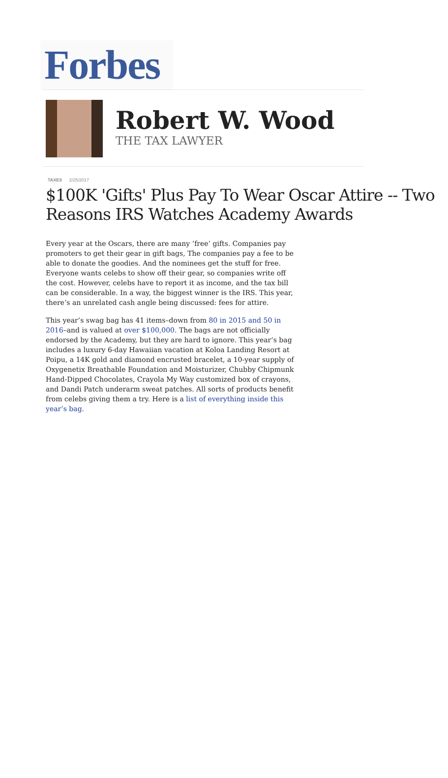Forbes
Robert W. Wood
THE TAX LAWYER
TAXES 2/25/2017
$100K 'Gifts' Plus Pay To Wear Oscar Attire -- Two Reasons IRS Watches Academy Awards
Every year at the Oscars, there are many ‘free’ gifts. Companies pay promoters to get their gear in gift bags, The companies pay a fee to be able to donate the goodies. And the nominees get the stuff for free. Everyone wants celebs to show off their gear, so companies write off the cost. However, celebs have to report it as income, and the tax bill can be considerable. In a way, the biggest winner is the IRS. This year, there’s an unrelated cash angle being discussed: fees for attire.
This year’s swag bag has 41 items–down from 80 in 2015 and 50 in 2016–and is valued at over $100,000. The bags are not officially endorsed by the Academy, but they are hard to ignore. This year’s bag includes a luxury 6-day Hawaiian vacation at Koloa Landing Resort at Poipu, a 14K gold and diamond encrusted bracelet, a 10-year supply of Oxygenetix Breathable Foundation and Moisturizer, Chubby Chipmunk Hand-Dipped Chocolates, Crayola My Way customized box of crayons, and Dandi Patch underarm sweat patches. All sorts of products benefit from celebs giving them a try. Here is a list of everything inside this year’s bag.